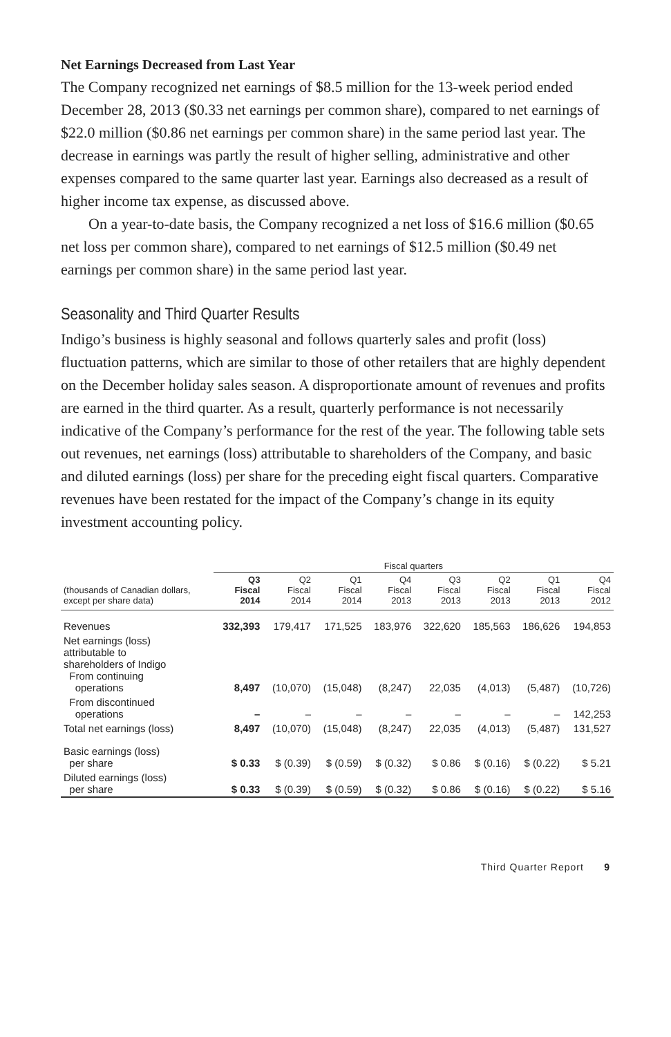Net Earnings Decreased from Last Year
The Company recognized net earnings of $8.5 million for the 13-week period ended December 28, 2013 ($0.33 net earnings per common share), compared to net earnings of $22.0 million ($0.86 net earnings per common share) in the same period last year. The decrease in earnings was partly the result of higher selling, administrative and other expenses compared to the same quarter last year. Earnings also decreased as a result of higher income tax expense, as discussed above.
On a year-to-date basis, the Company recognized a net loss of $16.6 million ($0.65 net loss per common share), compared to net earnings of $12.5 million ($0.49 net earnings per common share) in the same period last year.
Seasonality and Third Quarter Results
Indigo’s business is highly seasonal and follows quarterly sales and profit (loss) fluctuation patterns, which are similar to those of other retailers that are highly dependent on the December holiday sales season. A disproportionate amount of revenues and profits are earned in the third quarter. As a result, quarterly performance is not necessarily indicative of the Company’s performance for the rest of the year. The following table sets out revenues, net earnings (loss) attributable to shareholders of the Company, and basic and diluted earnings (loss) per share for the preceding eight fiscal quarters. Comparative revenues have been restated for the impact of the Company’s change in its equity investment accounting policy.
| | Fiscal quarters | | | | | | | |
| --- | --- | --- | --- | --- | --- | --- | --- | --- |
| (thousands of Canadian dollars, except per share data) | Q3 Fiscal 2014 | Q2 Fiscal 2014 | Q1 Fiscal 2014 | Q4 Fiscal 2013 | Q3 Fiscal 2013 | Q2 Fiscal 2013 | Q1 Fiscal 2013 | Q4 Fiscal 2012 |
| Revenues | 332,393 | 179,417 | 171,525 | 183,976 | 322,620 | 185,563 | 186,626 | 194,853 |
| Net earnings (loss) attributable to shareholders of Indigo From continuing operations | 8,497 | (10,070) | (15,048) | (8,247) | 22,035 | (4,013) | (5,487) | (10,726) |
| From discontinued operations | – | – | – | – | – | – | – | 142,253 |
| Total net earnings (loss) | 8,497 | (10,070) | (15,048) | (8,247) | 22,035 | (4,013) | (5,487) | 131,527 |
| Basic earnings (loss) per share | $ 0.33 | $ (0.39) | $ (0.59) | $ (0.32) | $ 0.86 | $ (0.16) | $ (0.22) | $ 5.21 |
| Diluted earnings (loss) per share | $ 0.33 | $ (0.39) | $ (0.59) | $ (0.32) | $ 0.86 | $ (0.16) | $ (0.22) | $ 5.16 |
Third Quarter Report 9